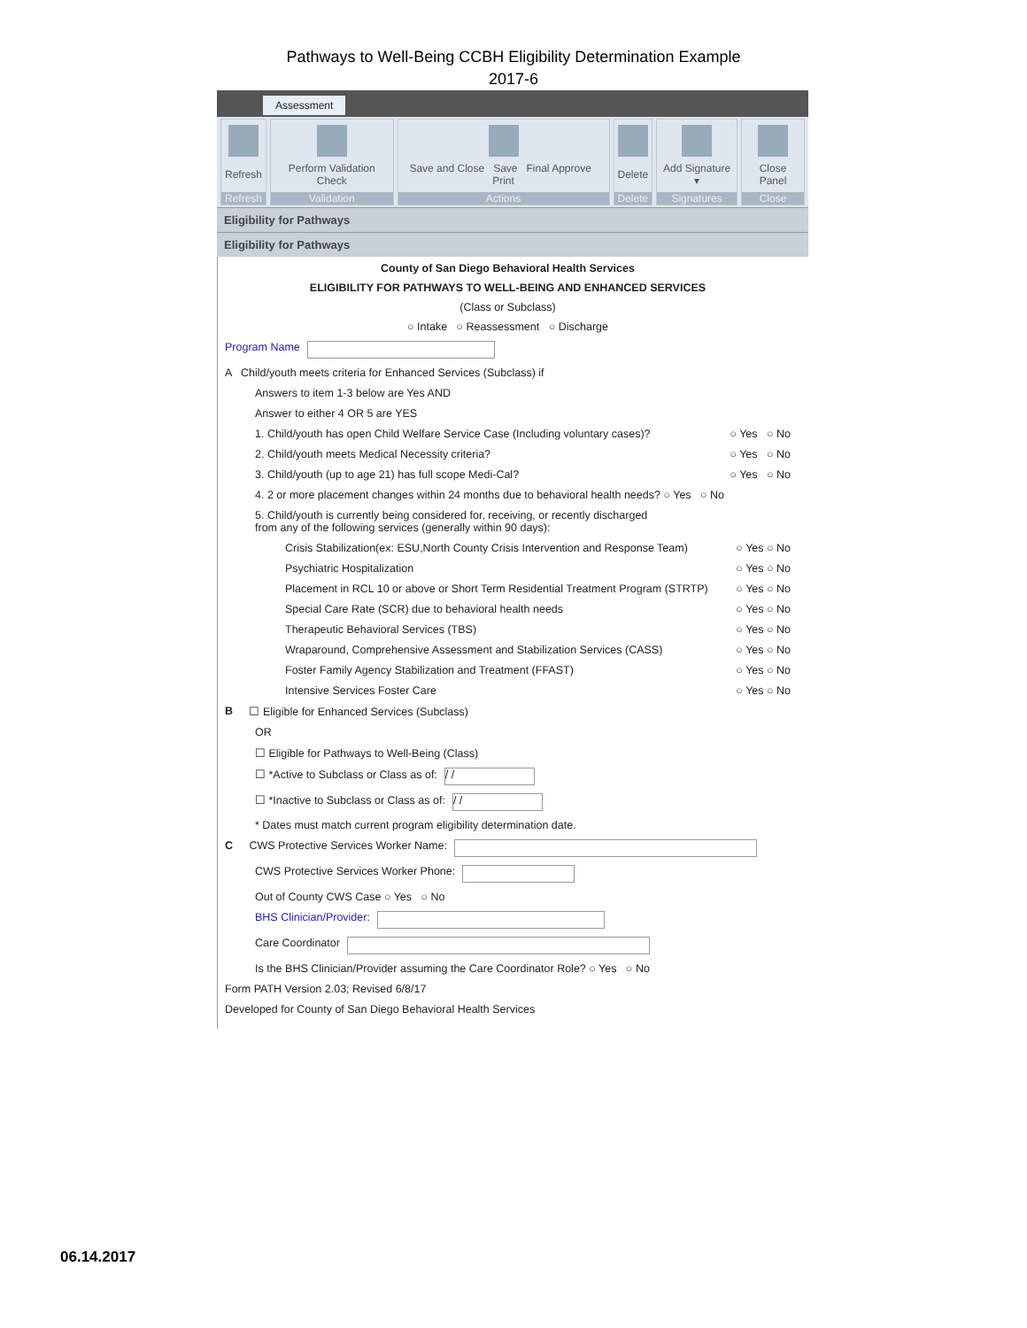Pathways to Well-Being CCBH Eligibility Determination Example
2017-6
Assessment
Refresh
Refresh
Perform Validation Check
Validation
Save and Close Save Final Approve Print
Actions
Delete
Delete
Add Signature ▾
Signatures
Close Panel
Close
Eligibility for Pathways
Eligibility for Pathways
County of San Diego Behavioral Health Services
ELIGIBILITY FOR PATHWAYS TO WELL-BEING AND ENHANCED SERVICES
(Class or Subclass)
○ Intake ○ Reassessment ○ Discharge
Program Name
A Child/youth meets criteria for Enhanced Services (Subclass) if
Answers to item 1-3 below are Yes AND
Answer to either 4 OR 5 are YES
1. Child/youth has open Child Welfare Service Case (Including voluntary cases)? ○ Yes ○ No
2. Child/youth meets Medical Necessity criteria? ○ Yes ○ No
3. Child/youth (up to age 21) has full scope Medi-Cal? ○ Yes ○ No
4. 2 or more placement changes within 24 months due to behavioral health needs? ○ Yes ○ No
5. Child/youth is currently being considered for, receiving, or recently discharged
from any of the following services (generally within 90 days):
Crisis Stabilization(ex: ESU,North County Crisis Intervention and Response Team) ○ Yes ○ No
Psychiatric Hospitalization ○ Yes ○ No
Placement in RCL 10 or above or Short Term Residential Treatment Program (STRTP) ○ Yes ○ No
Special Care Rate (SCR) due to behavioral health needs ○ Yes ○ No
Therapeutic Behavioral Services (TBS) ○ Yes ○ No
Wraparound, Comprehensive Assessment and Stabilization Services (CASS) ○ Yes ○ No
Foster Family Agency Stabilization and Treatment (FFAST) ○ Yes ○ No
Intensive Services Foster Care ○ Yes ○ No
B ☐ Eligible for Enhanced Services (Subclass)
OR
☐ Eligible for Pathways to Well-Being (Class)
☐ *Active to Subclass or Class as of: / /
☐ *Inactive to Subclass or Class as of: / /
* Dates must match current program eligibility determination date.
C CWS Protective Services Worker Name:
CWS Protective Services Worker Phone:
Out of County CWS Case ○ Yes ○ No
BHS Clinician/Provider:
Care Coordinator
Is the BHS Clinician/Provider assuming the Care Coordinator Role? ○ Yes ○ No
Form PATH Version 2.03; Revised 6/8/17
Developed for County of San Diego Behavioral Health Services
06.14.2017